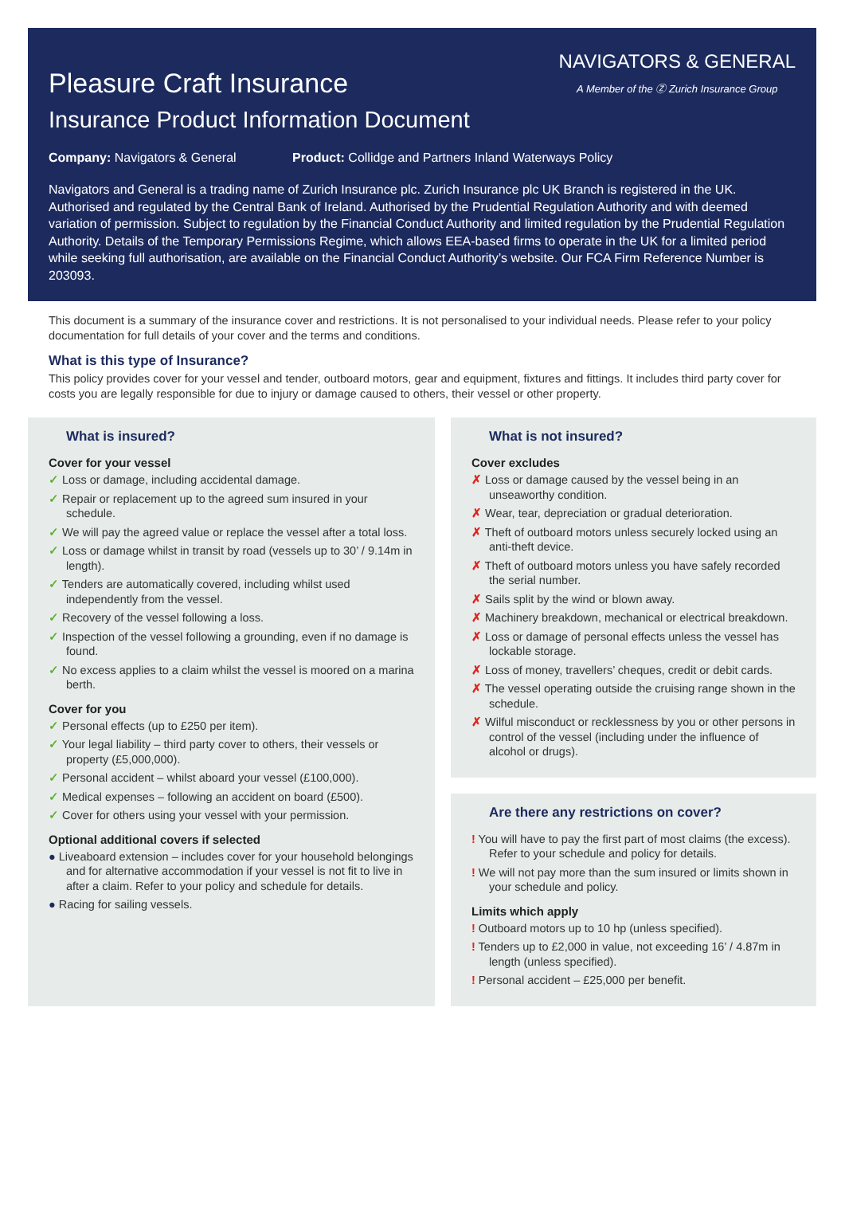Pleasure Craft Insurance
Insurance Product Information Document
NAVIGATORS & GENERAL
A Member of the Ⓩ Zurich Insurance Group
Company: Navigators & General Product: Collidge and Partners Inland Waterways Policy
Navigators and General is a trading name of Zurich Insurance plc. Zurich Insurance plc UK Branch is registered in the UK. Authorised and regulated by the Central Bank of Ireland. Authorised by the Prudential Regulation Authority and with deemed variation of permission. Subject to regulation by the Financial Conduct Authority and limited regulation by the Prudential Regulation Authority. Details of the Temporary Permissions Regime, which allows EEA-based firms to operate in the UK for a limited period while seeking full authorisation, are available on the Financial Conduct Authority’s website. Our FCA Firm Reference Number is 203093.
This document is a summary of the insurance cover and restrictions. It is not personalised to your individual needs. Please refer to your policy documentation for full details of your cover and the terms and conditions.
What is this type of Insurance?
This policy provides cover for your vessel and tender, outboard motors, gear and equipment, fixtures and fittings. It includes third party cover for costs you are legally responsible for due to injury or damage caused to others, their vessel or other property.
What is insured?
Cover for your vessel
✓ Loss or damage, including accidental damage.
✓ Repair or replacement up to the agreed sum insured in your schedule.
✓ We will pay the agreed value or replace the vessel after a total loss.
✓ Loss or damage whilst in transit by road (vessels up to 30’ / 9.14m in length).
✓ Tenders are automatically covered, including whilst used independently from the vessel.
✓ Recovery of the vessel following a loss.
✓ Inspection of the vessel following a grounding, even if no damage is found.
✓ No excess applies to a claim whilst the vessel is moored on a marina berth.
Cover for you
✓ Personal effects (up to £250 per item).
✓ Your legal liability – third party cover to others, their vessels or property (£5,000,000).
✓ Personal accident – whilst aboard your vessel (£100,000).
✓ Medical expenses – following an accident on board (£500).
✓ Cover for others using your vessel with your permission.
Optional additional covers if selected
● Liveaboard extension – includes cover for your household belongings and for alternative accommodation if your vessel is not fit to live in after a claim. Refer to your policy and schedule for details.
● Racing for sailing vessels.
What is not insured?
Cover excludes
✗ Loss or damage caused by the vessel being in an unseaworthy condition.
✗ Wear, tear, depreciation or gradual deterioration.
✗ Theft of outboard motors unless securely locked using an anti-theft device.
✗ Theft of outboard motors unless you have safely recorded the serial number.
✗ Sails split by the wind or blown away.
✗ Machinery breakdown, mechanical or electrical breakdown.
✗ Loss or damage of personal effects unless the vessel has lockable storage.
✗ Loss of money, travellers’ cheques, credit or debit cards.
✗ The vessel operating outside the cruising range shown in the schedule.
✗ Wilful misconduct or recklessness by you or other persons in control of the vessel (including under the influence of alcohol or drugs).
Are there any restrictions on cover?
! You will have to pay the first part of most claims (the excess). Refer to your schedule and policy for details.
! We will not pay more than the sum insured or limits shown in your schedule and policy.
Limits which apply
! Outboard motors up to 10 hp (unless specified).
! Tenders up to £2,000 in value, not exceeding 16’ / 4.87m in length (unless specified).
! Personal accident – £25,000 per benefit.